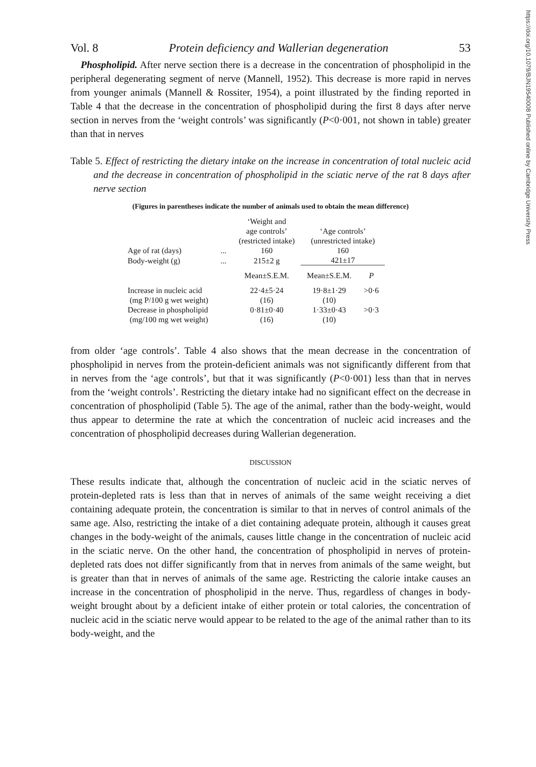https://doi.org/10.1079/BJN19540008 Published online by Cambridge University Press
Vol. 8 Protein deficiency and Wallerian degeneration 53
Phospholipid. After nerve section there is a decrease in the concentration of phospholipid in the peripheral degenerating segment of nerve (Mannell, 1952). This decrease is more rapid in nerves from younger animals (Mannell & Rossiter, 1954), a point illustrated by the finding reported in Table 4 that the decrease in the concentration of phospholipid during the first 8 days after nerve section in nerves from the ‘weight controls’ was significantly (P<0·001, not shown in table) greater than that in nerves
Table 5. Effect of restricting the dietary intake on the increase in concentration of total nucleic acid and the decrease in concentration of phospholipid in the sciatic nerve of the rat 8 days after nerve section
(Figures in parentheses indicate the number of animals used to obtain the mean difference)
| | | ‘Weight and age controls’ (restricted intake) | ‘Age controls’ (unrestricted intake) | |
| --- | --- | --- | --- | --- |
| Age of rat (days) | ... | 160 | 160 | |
| Body-weight (g) | ... | 215±2 g | 421±17 | |
| | | Mean±S.E.M. | Mean±S.E.M. | P |
| Increase in nucleic acid (mg P/100 g wet weight) | | 22·4±5·24 (16) | 19·8±1·29 (10) | >0·6 |
| Decrease in phospholipid (mg/100 mg wet weight) | | 0·81±0·40 (16) | 1·33±0·43 (10) | >0·3 |
from older ‘age controls’. Table 4 also shows that the mean decrease in the concentration of phospholipid in nerves from the protein-deficient animals was not significantly different from that in nerves from the ‘age controls’, but that it was significantly (P<0·001) less than that in nerves from the ‘weight controls’. Restricting the dietary intake had no significant effect on the decrease in concentration of phospholipid (Table 5). The age of the animal, rather than the body-weight, would thus appear to determine the rate at which the concentration of nucleic acid increases and the concentration of phospholipid decreases during Wallerian degeneration.
DISCUSSION
These results indicate that, although the concentration of nucleic acid in the sciatic nerves of protein-depleted rats is less than that in nerves of animals of the same weight receiving a diet containing adequate protein, the concentration is similar to that in nerves of control animals of the same age. Also, restricting the intake of a diet containing adequate protein, although it causes great changes in the body-weight of the animals, causes little change in the concentration of nucleic acid in the sciatic nerve. On the other hand, the concentration of phospholipid in nerves of protein-depleted rats does not differ significantly from that in nerves from animals of the same weight, but is greater than that in nerves of animals of the same age. Restricting the calorie intake causes an increase in the concentration of phospholipid in the nerve. Thus, regardless of changes in body-weight brought about by a deficient intake of either protein or total calories, the concentration of nucleic acid in the sciatic nerve would appear to be related to the age of the animal rather than to its body-weight, and the